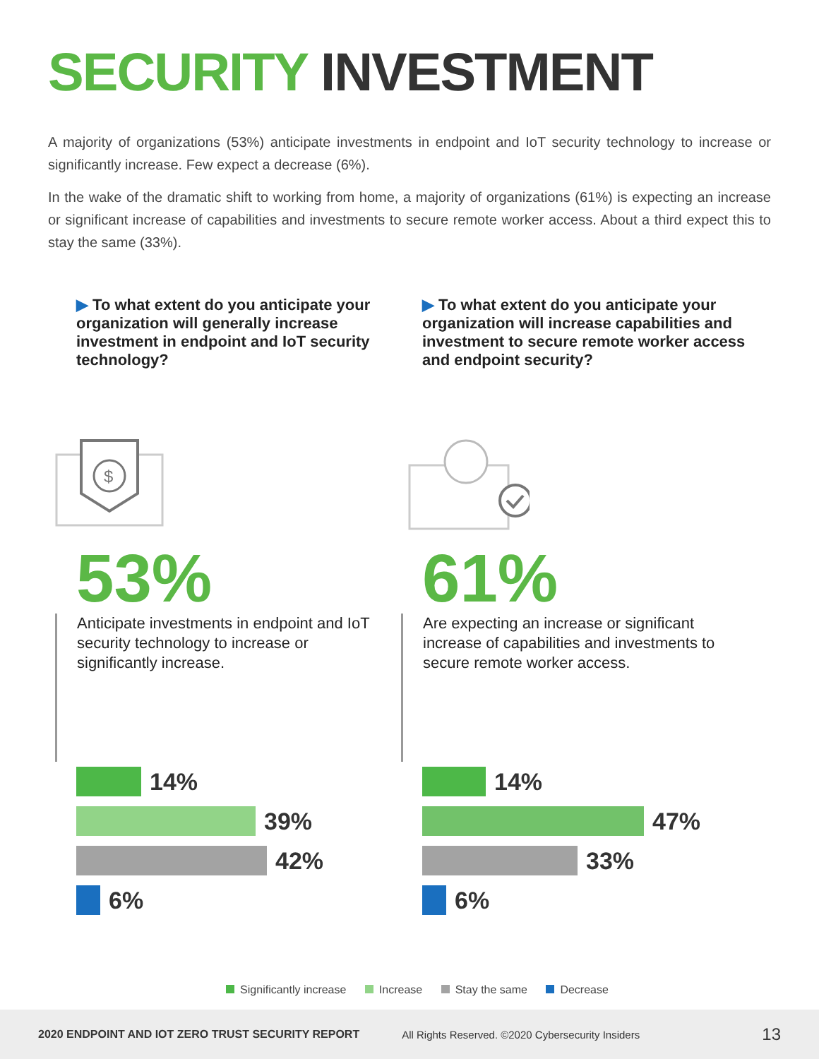SECURITY INVESTMENT
A majority of organizations (53%) anticipate investments in endpoint and IoT security technology to increase or significantly increase. Few expect a decrease (6%).
In the wake of the dramatic shift to working from home, a majority of organizations (61%) is expecting an increase or significant increase of capabilities and investments to secure remote worker access. About a third expect this to stay the same (33%).
▶ To what extent do you anticipate your organization will generally increase investment in endpoint and IoT security technology?
$
53%
Anticipate investments in endpoint and IoT security technology to increase or significantly increase.
14%
39%
42%
6%
▶ To what extent do you anticipate your organization will increase capabilities and investment to secure remote worker access and endpoint security?
61%
Are expecting an increase or significant increase of capabilities and investments to secure remote worker access.
14%
47%
33%
6%
Significantly increase Increase Stay the same Decrease
2020 ENDPOINT AND IOT ZERO TRUST SECURITY REPORT All Rights Reserved. ©2020 Cybersecurity Insiders 13